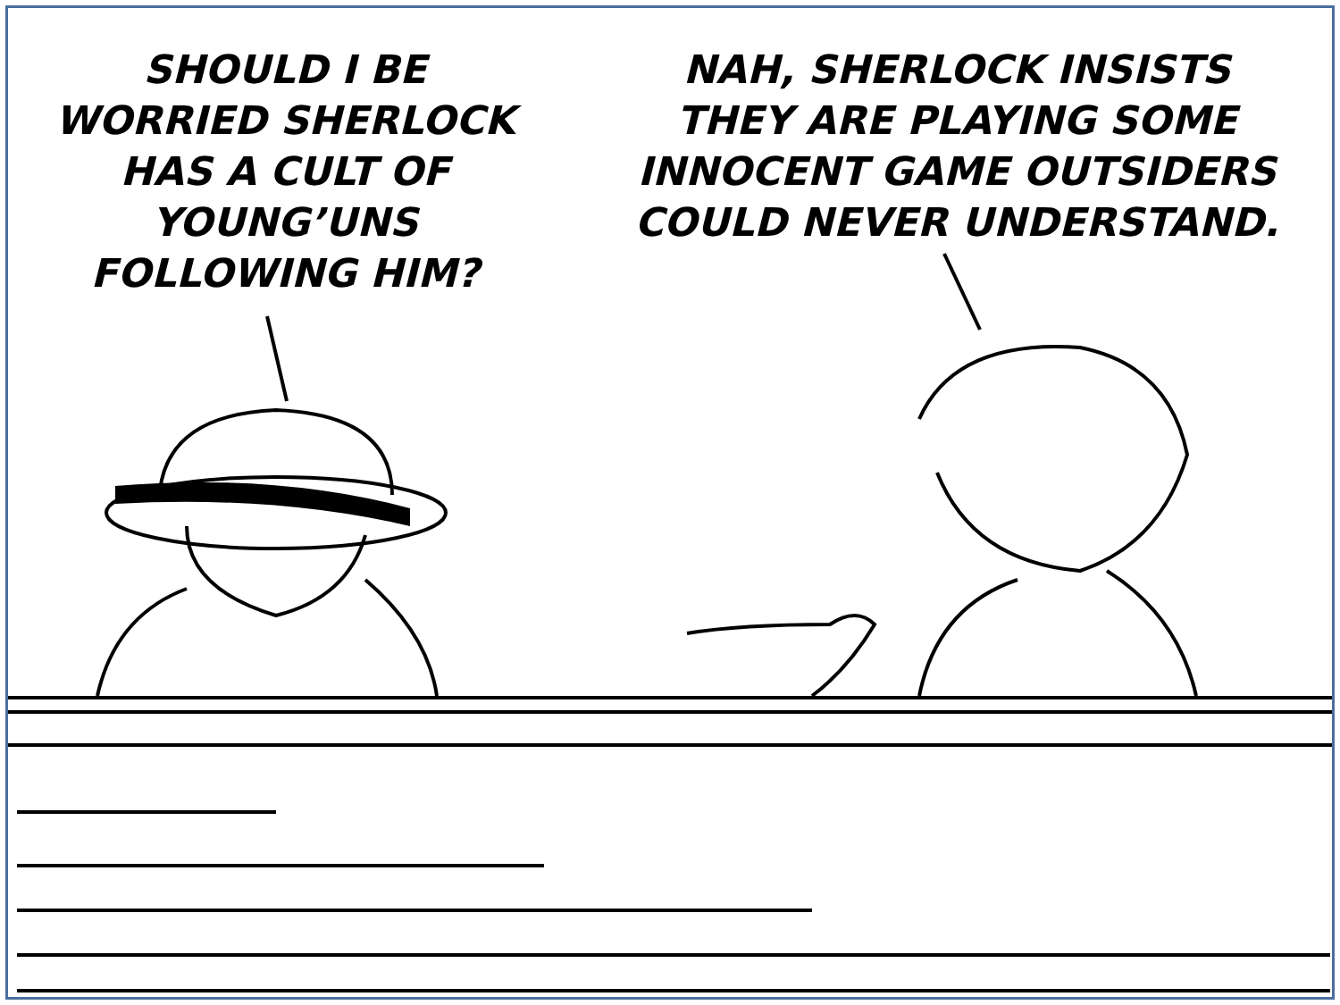SHOULD I BE
WORRIED SHERLOCK
HAS A CULT OF
YOUNG’UNS
FOLLOWING HIM?
NAH, SHERLOCK INSISTS
THEY ARE PLAYING SOME
INNOCENT GAME OUTSIDERS
COULD NEVER UNDERSTAND.